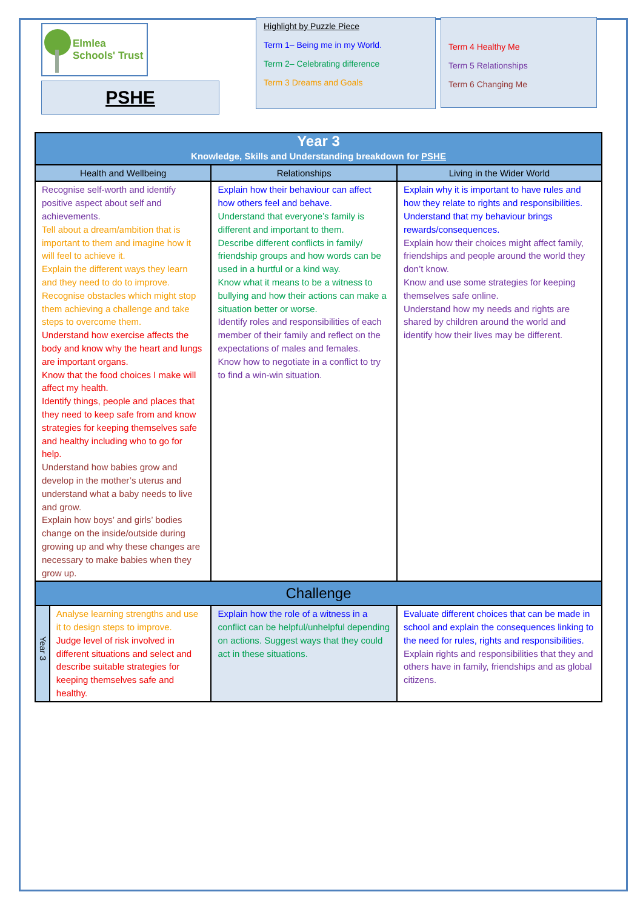Elmlea
Schools' Trust
PSHE
Highlight by Puzzle Piece
Term 1– Being me in my World.
Term 2– Celebrating difference
Term 3 Dreams and Goals
Term 4 Healthy Me
Term 5 Relationships
Term 6 Changing Me
| Year 3 Knowledge, Skills and Understanding breakdown for PSHE | | | |
| --- | --- | --- | --- |
| Health and Wellbeing | | Relationships | Living in the Wider World |
| Recognise self-worth and identify positive aspect about self and achievements. Tell about a dream/ambition that is important to them and imagine how it will feel to achieve it. Explain the different ways they learn and they need to do to improve. Recognise obstacles which might stop them achieving a challenge and take steps to overcome them. Understand how exercise affects the body and know why the heart and lungs are important organs. Know that the food choices I make will affect my health. Identify things, people and places that they need to keep safe from and know strategies for keeping themselves safe and healthy including who to go for help. Understand how babies grow and develop in the mother’s uterus and understand what a baby needs to live and grow. Explain how boys’ and girls’ bodies change on the inside/outside during growing up and why these changes are necessary to make babies when they grow up. | | Explain how their behaviour can affect how others feel and behave. Understand that everyone’s family is different and important to them. Describe different conflicts in family/ friendship groups and how words can be used in a hurtful or a kind way. Know what it means to be a witness to bullying and how their actions can make a situation better or worse. Identify roles and responsibilities of each member of their family and reflect on the expectations of males and females. Know how to negotiate in a conflict to try to find a win-win situation. | Explain why it is important to have rules and how they relate to rights and responsibilities. Understand that my behaviour brings rewards/consequences. Explain how their choices might affect family, friendships and people around the world they don’t know. Know and use some strategies for keeping themselves safe online. Understand how my needs and rights are shared by children around the world and identify how their lives may be different. |
| Challenge | | | |
| Year 3 | Analyse learning strengths and use it to design steps to improve. Judge level of risk involved in different situations and select and describe suitable strategies for keeping themselves safe and healthy. | Explain how the role of a witness in a conflict can be helpful/unhelpful depending on actions. Suggest ways that they could act in these situations. | Evaluate different choices that can be made in school and explain the consequences linking to the need for rules, rights and responsibilities. Explain rights and responsibilities that they and others have in family, friendships and as global citizens. |